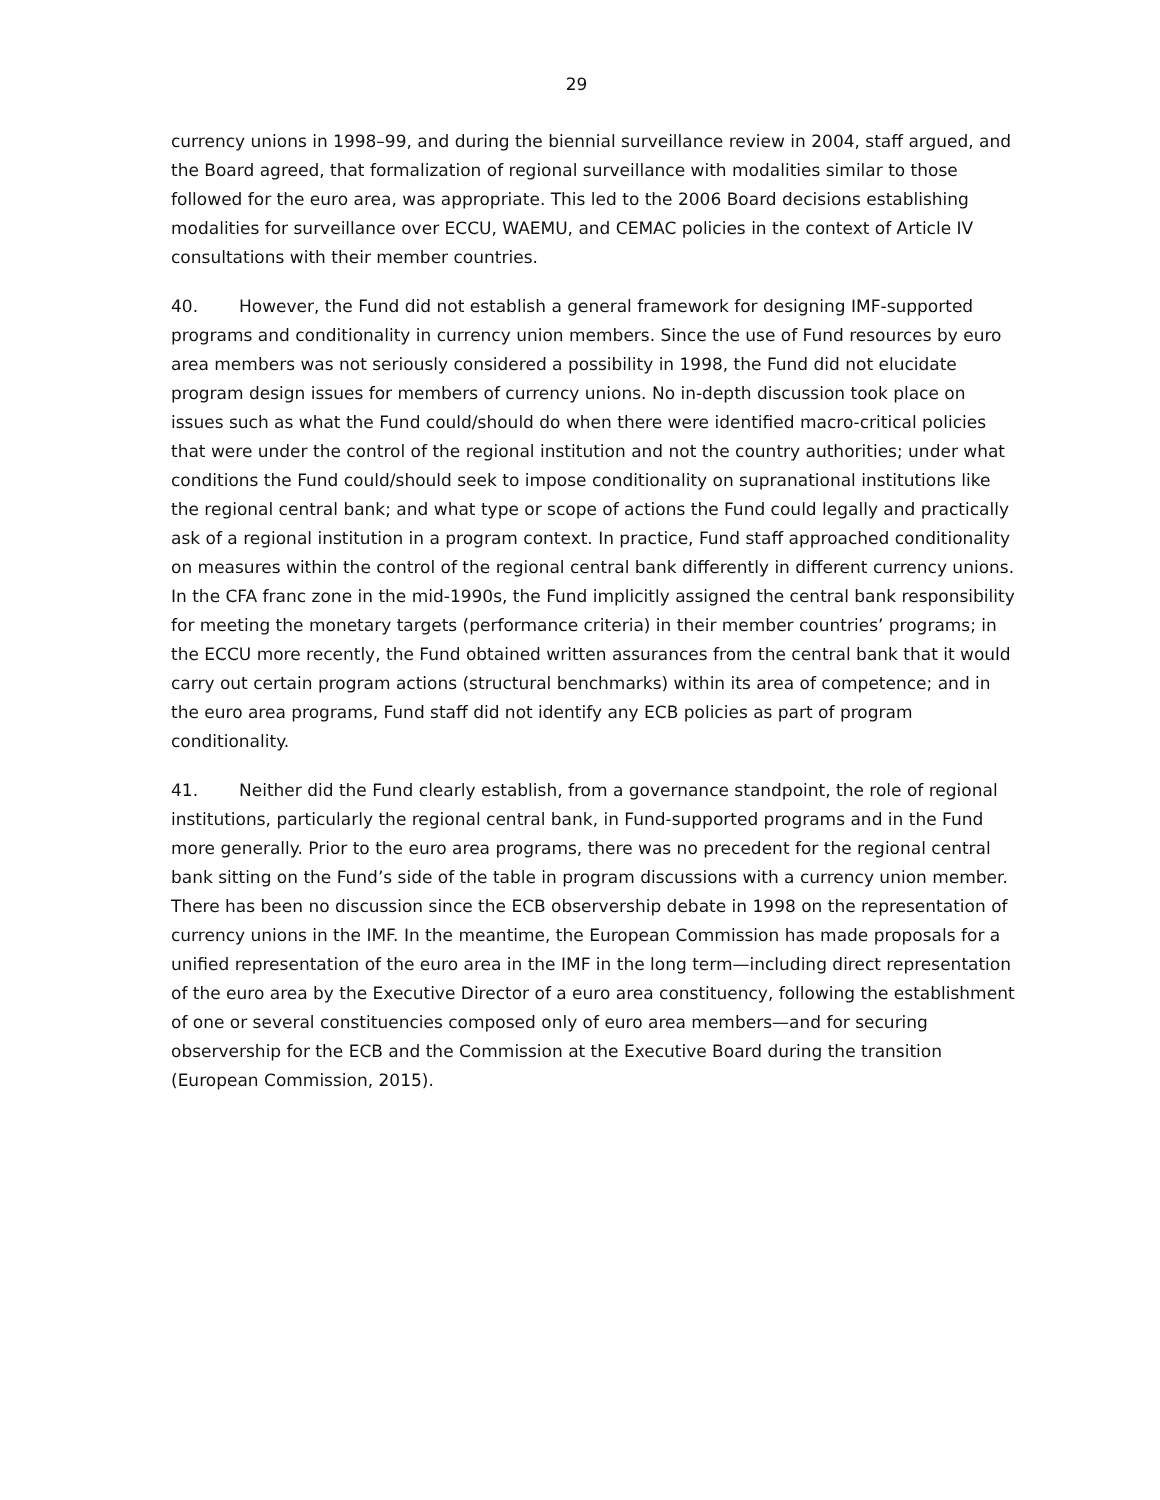29
currency unions in 1998–99, and during the biennial surveillance review in 2004, staff argued, and the Board agreed, that formalization of regional surveillance with modalities similar to those followed for the euro area, was appropriate. This led to the 2006 Board decisions establishing modalities for surveillance over ECCU, WAEMU, and CEMAC policies in the context of Article IV consultations with their member countries.
40. However, the Fund did not establish a general framework for designing IMF-supported programs and conditionality in currency union members. Since the use of Fund resources by euro area members was not seriously considered a possibility in 1998, the Fund did not elucidate program design issues for members of currency unions. No in-depth discussion took place on issues such as what the Fund could/should do when there were identified macro-critical policies that were under the control of the regional institution and not the country authorities; under what conditions the Fund could/should seek to impose conditionality on supranational institutions like the regional central bank; and what type or scope of actions the Fund could legally and practically ask of a regional institution in a program context. In practice, Fund staff approached conditionality on measures within the control of the regional central bank differently in different currency unions. In the CFA franc zone in the mid-1990s, the Fund implicitly assigned the central bank responsibility for meeting the monetary targets (performance criteria) in their member countries’ programs; in the ECCU more recently, the Fund obtained written assurances from the central bank that it would carry out certain program actions (structural benchmarks) within its area of competence; and in the euro area programs, Fund staff did not identify any ECB policies as part of program conditionality.
41. Neither did the Fund clearly establish, from a governance standpoint, the role of regional institutions, particularly the regional central bank, in Fund-supported programs and in the Fund more generally. Prior to the euro area programs, there was no precedent for the regional central bank sitting on the Fund’s side of the table in program discussions with a currency union member. There has been no discussion since the ECB observership debate in 1998 on the representation of currency unions in the IMF. In the meantime, the European Commission has made proposals for a unified representation of the euro area in the IMF in the long term—including direct representation of the euro area by the Executive Director of a euro area constituency, following the establishment of one or several constituencies composed only of euro area members—and for securing observership for the ECB and the Commission at the Executive Board during the transition (European Commission, 2015).